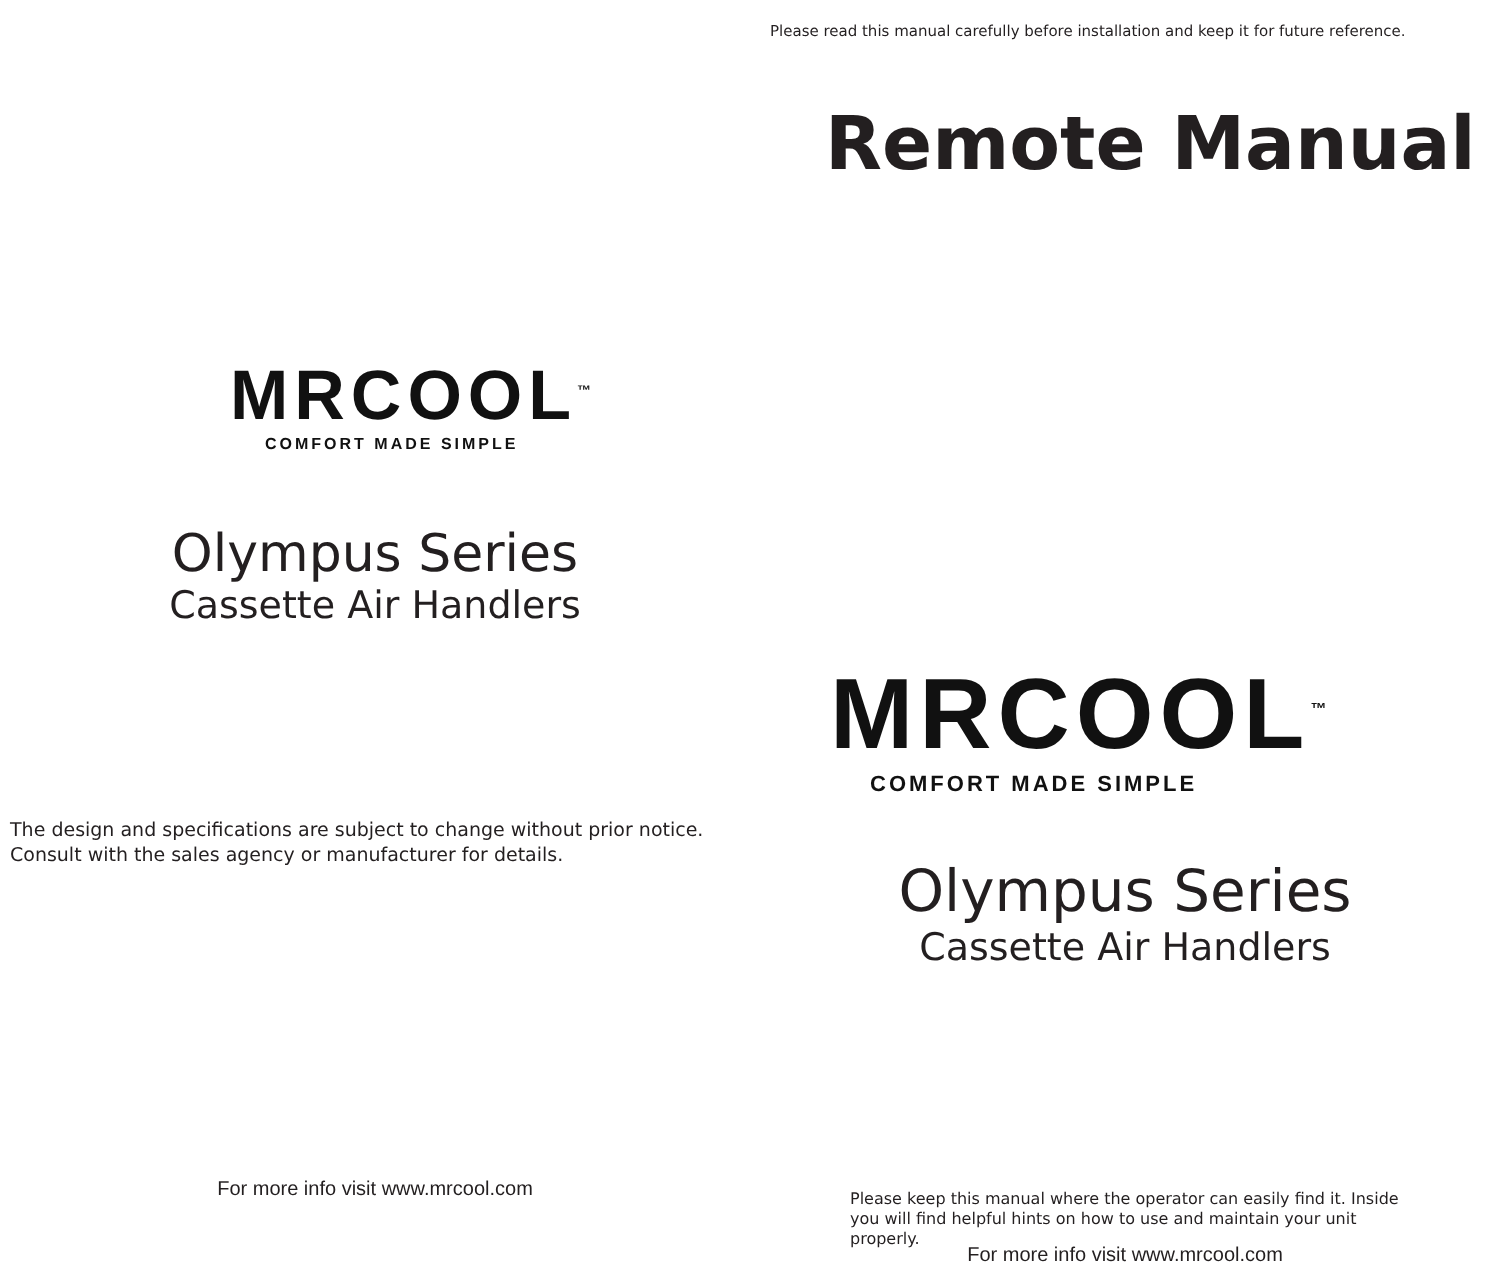MRCOOL<sup>™</sup>
COMFORT MADE SIMPLE
Olympus Series
Cassette Air Handlers
The design and specifications are subject to change without prior notice.
Consult with the sales agency or manufacturer for details.
For more info visit www.mrcool.com
Please read this manual carefully before installation and keep it for future reference.
Remote Manual
MRCOOL<sup>™</sup>
COMFORT MADE SIMPLE
Olympus Series
Cassette Air Handlers
Please keep this manual where the operator can easily find it. Inside you will find helpful hints on how to use and maintain your unit properly.
For more info visit www.mrcool.com